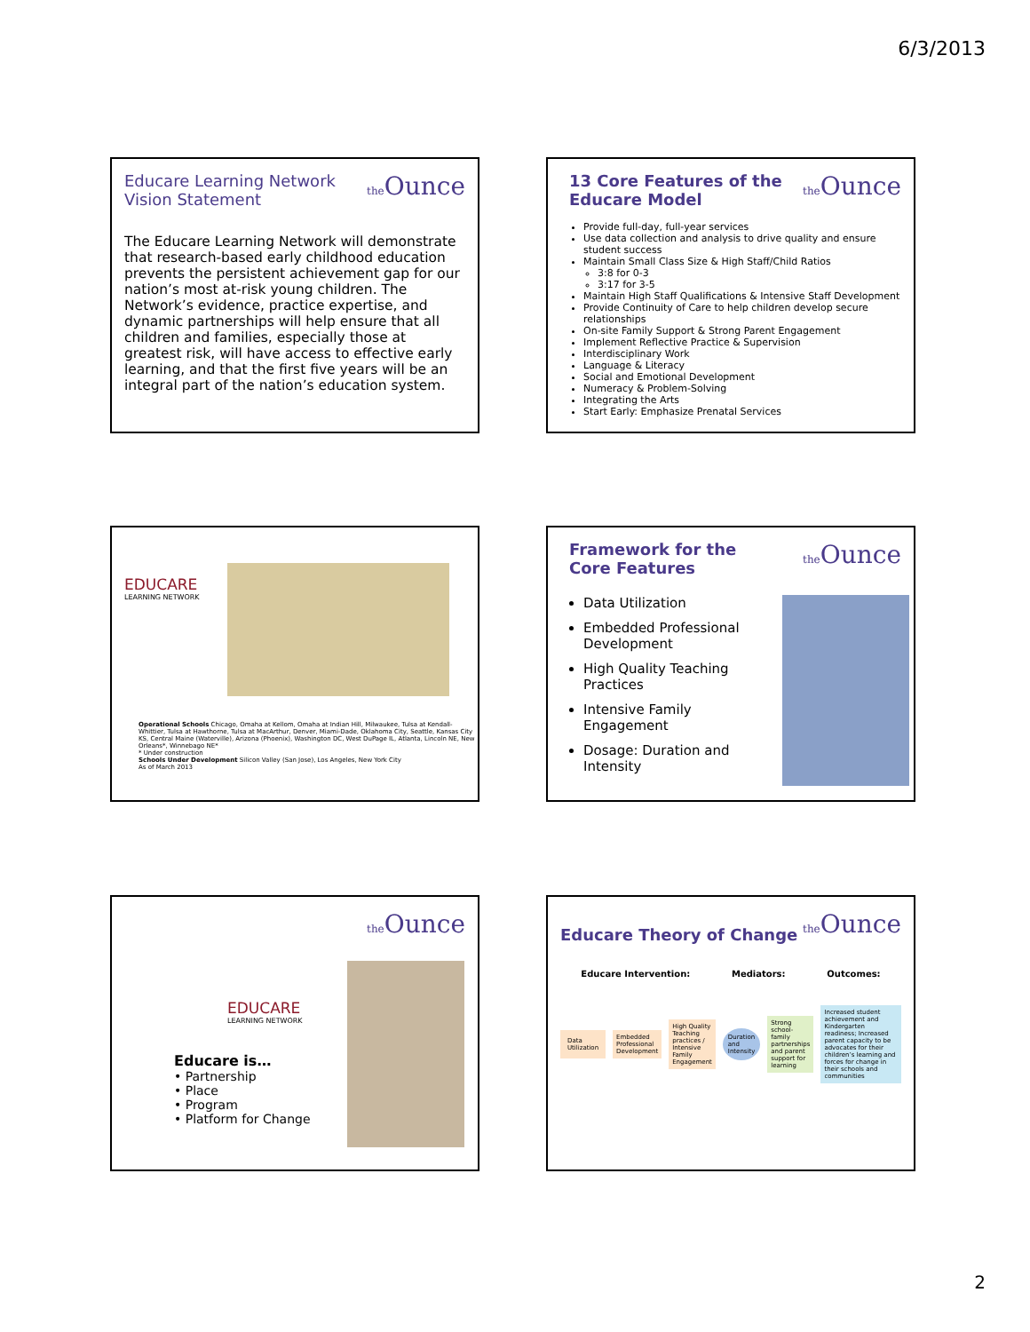6/3/2013
the Ounce
Educare Learning Network
Vision Statement
The Educare Learning Network will demonstrate that research-based early childhood education prevents the persistent achievement gap for our nation’s most at-risk young children. The Network’s evidence, practice expertise, and dynamic partnerships will help ensure that all children and families, especially those at greatest risk, will have access to effective early learning, and that the first five years will be an integral part of the nation’s education system.
the Ounce
13 Core Features of the
Educare Model
Provide full-day, full-year services
Use data collection and analysis to drive quality and ensure student success
Maintain Small Class Size & High Staff/Child Ratios
3:8 for 0-3
3:17 for 3-5
Maintain High Staff Qualifications & Intensive Staff Development
Provide Continuity of Care to help children develop secure relationships
On-site Family Support & Strong Parent Engagement
Implement Reflective Practice & Supervision
Interdisciplinary Work
Language & Literacy
Social and Emotional Development
Numeracy & Problem-Solving
Integrating the Arts
Start Early: Emphasize Prenatal Services
EDUCARE
LEARNING NETWORK
Operational Schools Chicago, Omaha at Kellom, Omaha at Indian Hill, Milwaukee, Tulsa at Kendall-Whittier, Tulsa at Hawthorne, Tulsa at MacArthur, Denver, Miami-Dade, Oklahoma City, Seattle, Kansas City KS, Central Maine (Waterville), Arizona (Phoenix), Washington DC, West DuPage IL, Atlanta, Lincoln NE, New Orleans*, Winnebago NE*
* Under construction
Schools Under Development Silicon Valley (San Jose), Los Angeles, New York City
As of March 2013
the Ounce
Framework for the
Core Features
Data Utilization
Embedded Professional Development
High Quality Teaching Practices
Intensive Family Engagement
Dosage: Duration and Intensity
the Ounce
EDUCARE
LEARNING NETWORK
Educare is…
• Partnership
• Place
• Program
• Platform for Change
the Ounce
Educare Theory of Change
Educare Intervention: Mediators: Outcomes:
Data Utilization Embedded Professional Development High Quality Teaching practices / Intensive Family Engagement Duration and Intensity Strong school-family partnerships and parent support for learning Increased student achievement and Kindergarten readiness; Increased parent capacity to be advocates for their children’s learning and forces for change in their schools and communities
2